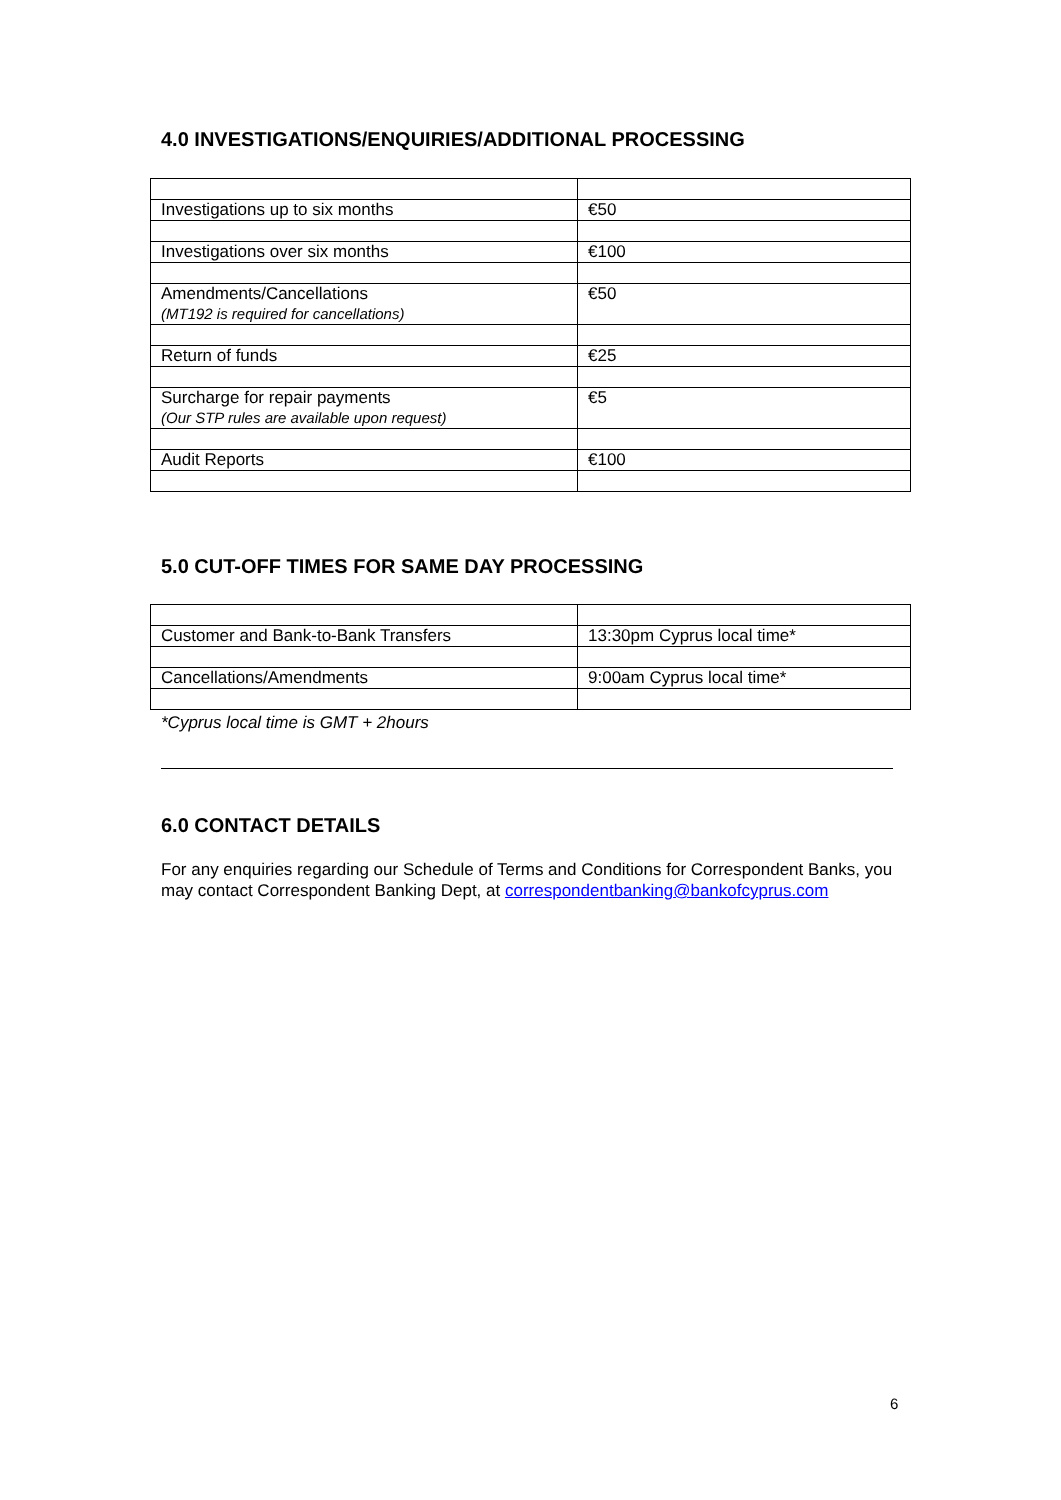4.0 INVESTIGATIONS/ENQUIRIES/ADDITIONAL PROCESSING
| Investigations up to six months | €50 |
| Investigations over six months | €100 |
| Amendments/Cancellations (MT192 is required for cancellations) | €50 |
| Return of funds | €25 |
| Surcharge for repair payments (Our STP rules are available upon request) | €5 |
| Audit Reports | €100 |
5.0 CUT-OFF TIMES FOR SAME DAY PROCESSING
| Customer and Bank-to-Bank Transfers | 13:30pm Cyprus local time* |
| Cancellations/Amendments | 9:00am Cyprus local time* |
*Cyprus local time is GMT + 2hours
6.0 CONTACT DETAILS
For any enquiries regarding our Schedule of Terms and Conditions for Correspondent Banks, you may contact Correspondent Banking Dept, at correspondentbanking@bankofcyprus.com
6